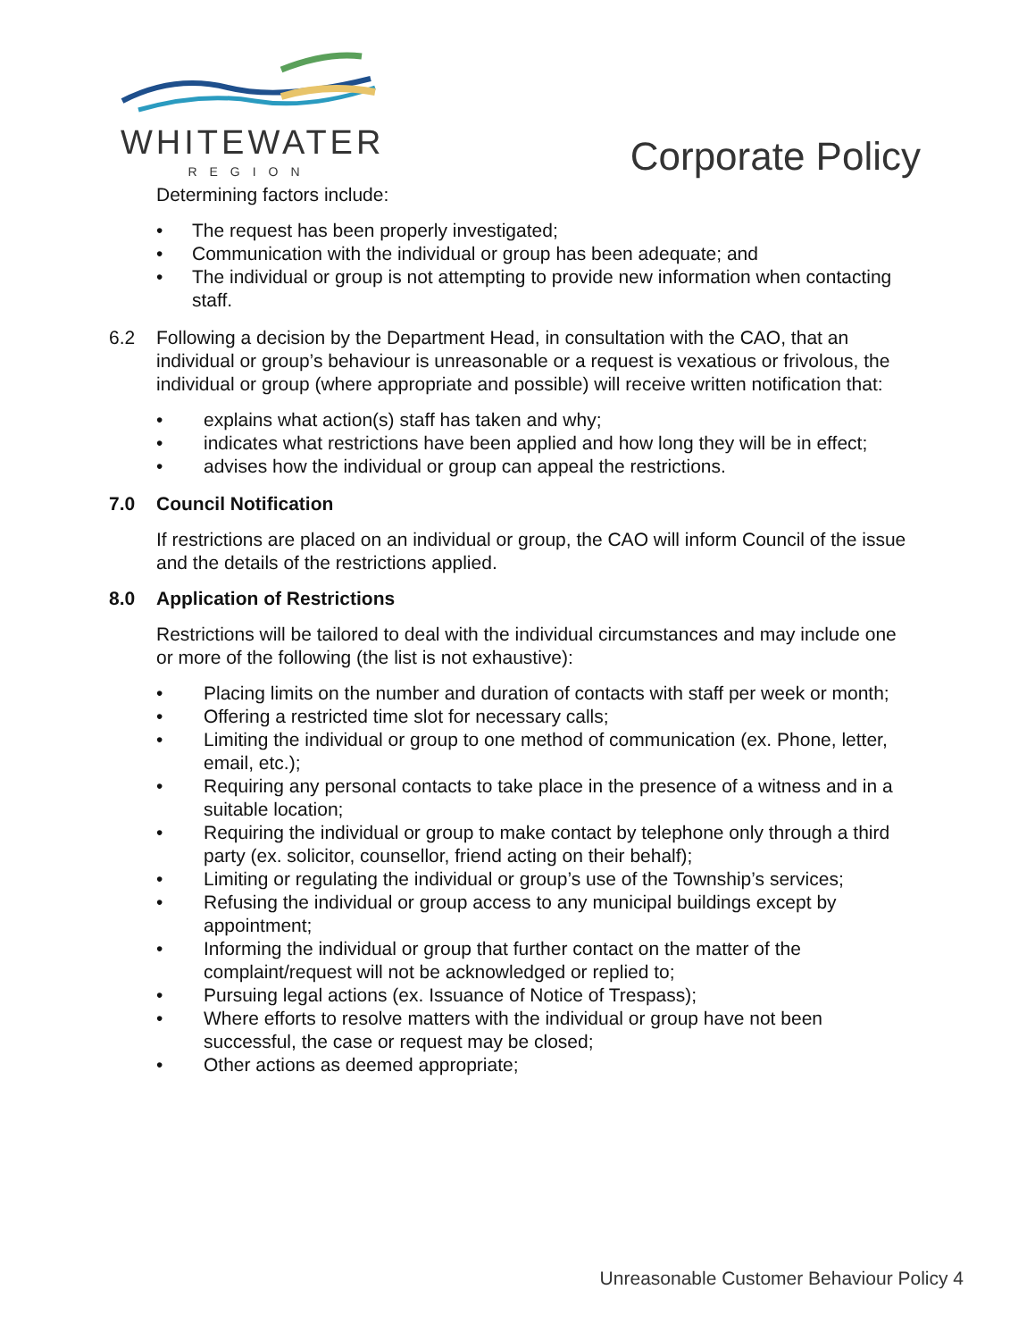WHITEWATER
REGION
Corporate Policy
Determining factors include:
• The request has been properly investigated;
• Communication with the individual or group has been adequate; and
• The individual or group is not attempting to provide new information when contacting staff.
6.2 Following a decision by the Department Head, in consultation with the CAO, that an individual or group’s behaviour is unreasonable or a request is vexatious or frivolous, the individual or group (where appropriate and possible) will receive written notification that:
• explains what action(s) staff has taken and why;
• indicates what restrictions have been applied and how long they will be in effect;
• advises how the individual or group can appeal the restrictions.
7.0 Council Notification
If restrictions are placed on an individual or group, the CAO will inform Council of the issue and the details of the restrictions applied.
8.0 Application of Restrictions
Restrictions will be tailored to deal with the individual circumstances and may include one or more of the following (the list is not exhaustive):
• Placing limits on the number and duration of contacts with staff per week or month;
• Offering a restricted time slot for necessary calls;
• Limiting the individual or group to one method of communication (ex. Phone, letter, email, etc.);
• Requiring any personal contacts to take place in the presence of a witness and in a suitable location;
• Requiring the individual or group to make contact by telephone only through a third party (ex. solicitor, counsellor, friend acting on their behalf);
• Limiting or regulating the individual or group’s use of the Township’s services;
• Refusing the individual or group access to any municipal buildings except by appointment;
• Informing the individual or group that further contact on the matter of the complaint/request will not be acknowledged or replied to;
• Pursuing legal actions (ex. Issuance of Notice of Trespass);
• Where efforts to resolve matters with the individual or group have not been successful, the case or request may be closed;
• Other actions as deemed appropriate;
Unreasonable Customer Behaviour Policy 4